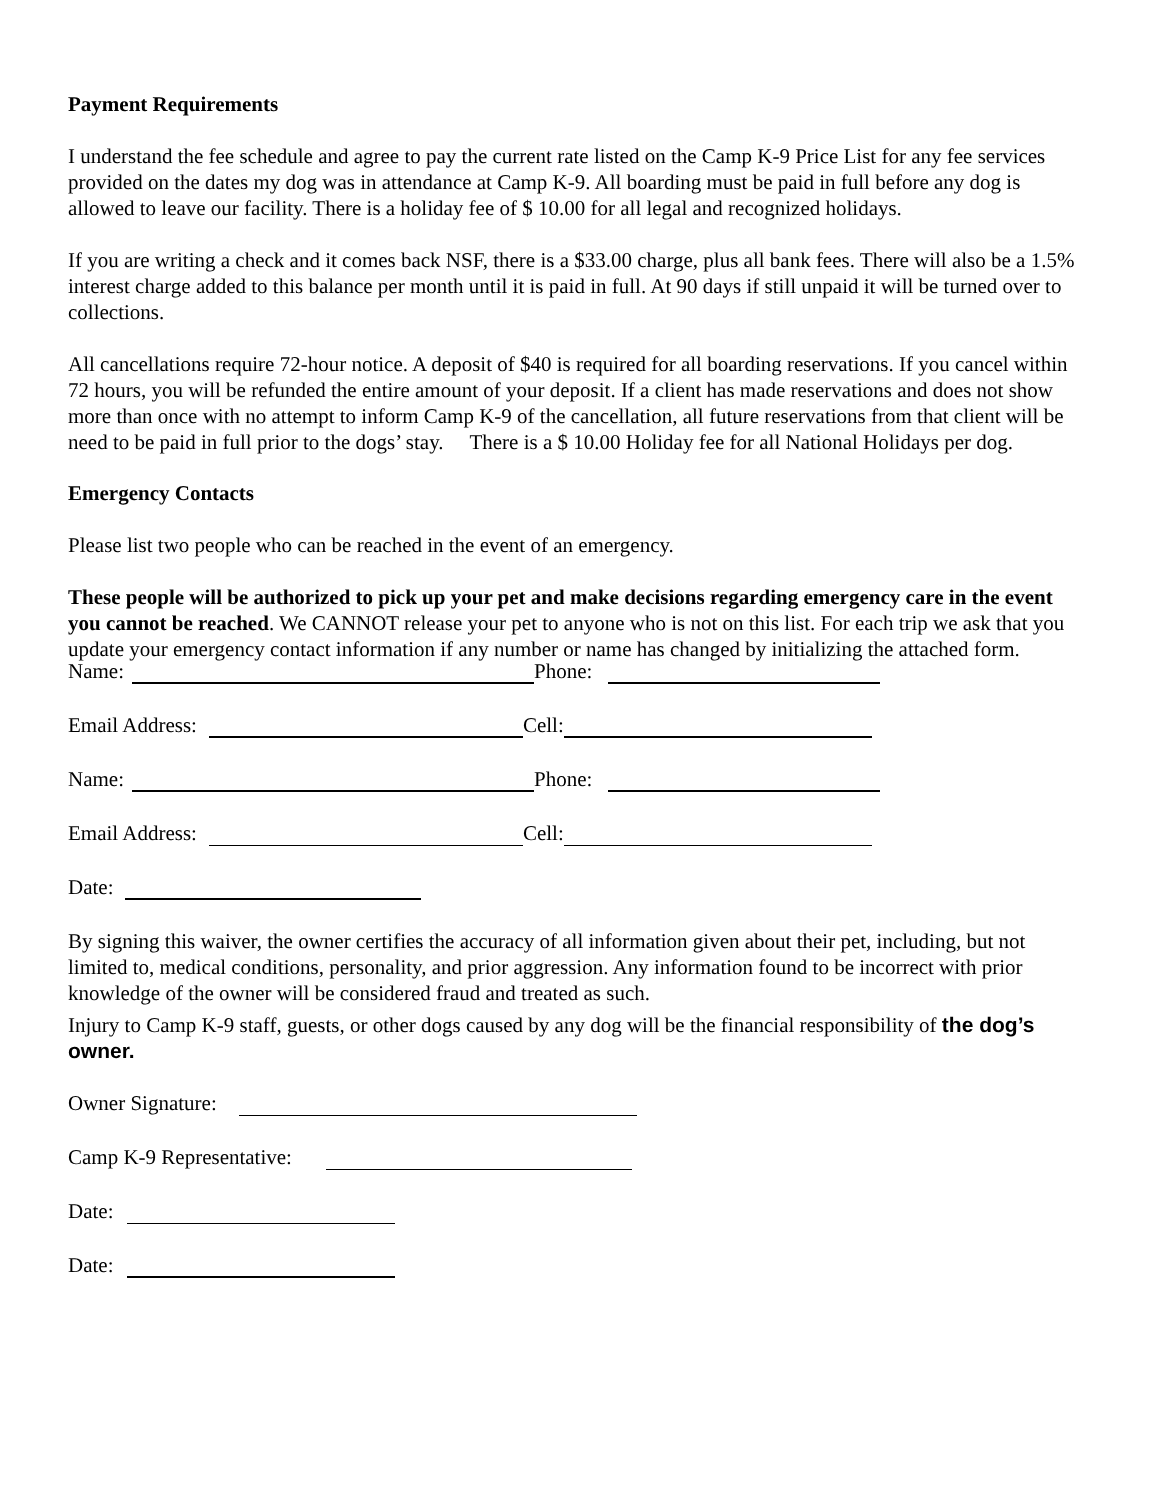Payment Requirements
I understand the fee schedule and agree to pay the current rate listed on the Camp K-9 Price List for any fee services provided on the dates my dog was in attendance at Camp K-9. All boarding must be paid in full before any dog is allowed to leave our facility. There is a holiday fee of $ 10.00 for all legal and recognized holidays.
If you are writing a check and it comes back NSF, there is a $33.00 charge, plus all bank fees. There will also be a 1.5% interest charge added to this balance per month until it is paid in full. At 90 days if still unpaid it will be turned over to collections.
All cancellations require 72-hour notice. A deposit of $40 is required for all boarding reservations. If you cancel within 72 hours, you will be refunded the entire amount of your deposit. If a client has made reservations and does not show more than once with no attempt to inform Camp K-9 of the cancellation, all future reservations from that client will be need to be paid in full prior to the dogs’ stay. There is a $ 10.00 Holiday fee for all National Holidays per dog.
Emergency Contacts
Please list two people who can be reached in the event of an emergency.
These people will be authorized to pick up your pet and make decisions regarding emergency care in the event you cannot be reached. We CANNOT release your pet to anyone who is not on this list. For each trip we ask that you update your emergency contact information if any number or name has changed by initializing the attached form.
Name: Phone:
Email Address: Cell:
Name: Phone:
Email Address: Cell:
Date:
By signing this waiver, the owner certifies the accuracy of all information given about their pet, including, but not limited to, medical conditions, personality, and prior aggression. Any information found to be incorrect with prior knowledge of the owner will be considered fraud and treated as such.
Injury to Camp K-9 staff, guests, or other dogs caused by any dog will be the financial responsibility of the dog’s owner.
Owner Signature:
Camp K-9 Representative:
Date:
Date: